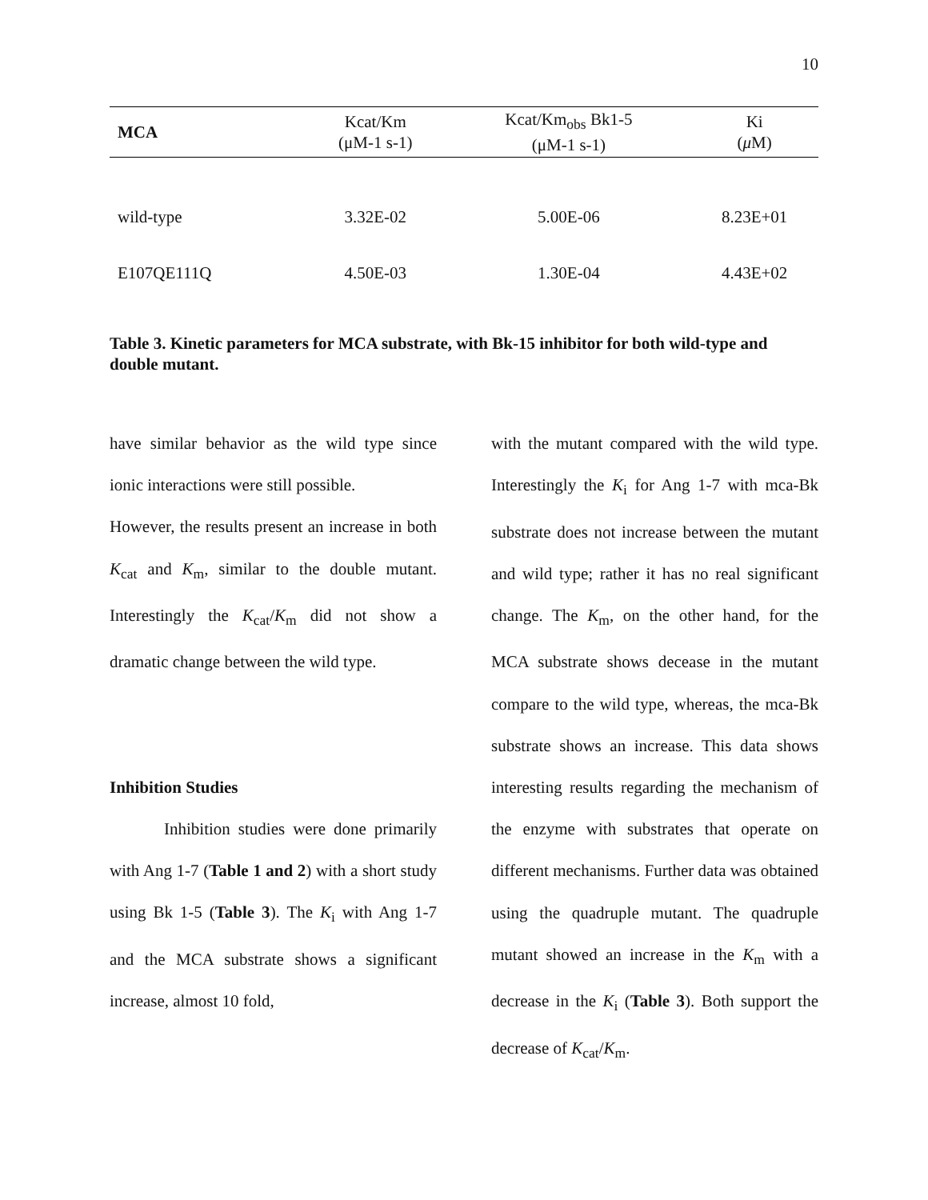10
| MCA | Kcat/Km (μM-1 s-1) | Kcat/Km<sub>obs</sub> Bk1-5 (μM-1 s-1) | Ki ( μ M) |
| --- | --- | --- | --- |
| wild-type | 3.32E-02 | 5.00E-06 | 8.23E+01 |
| E107QE111Q | 4.50E-03 | 1.30E-04 | 4.43E+02 |
Table 3. Kinetic parameters for MCA substrate, with Bk-15 inhibitor for both wild-type and double mutant.
have similar behavior as the wild type since ionic interactions were still possible.
However, the results present an increase in both K<sub>cat</sub> and K<sub>m</sub>, similar to the double mutant. Interestingly the K<sub>cat</sub>/K<sub>m</sub> did not show a dramatic change between the wild type.
Inhibition Studies
Inhibition studies were done primarily with Ang 1-7 (Table 1 and 2) with a short study using Bk 1-5 (Table 3). The K<sub>i</sub> with Ang 1-7 and the MCA substrate shows a significant increase, almost 10 fold,
with the mutant compared with the wild type. Interestingly the K<sub>i</sub> for Ang 1-7 with mca-Bk substrate does not increase between the mutant and wild type; rather it has no real significant change. The K<sub>m</sub>, on the other hand, for the MCA substrate shows decease in the mutant compare to the wild type, whereas, the mca-Bk substrate shows an increase. This data shows interesting results regarding the mechanism of the enzyme with substrates that operate on different mechanisms. Further data was obtained using the quadruple mutant. The quadruple mutant showed an increase in the K<sub>m</sub> with a decrease in the K<sub>i</sub> (Table 3). Both support the decrease of K<sub>cat</sub>/K<sub>m</sub>.